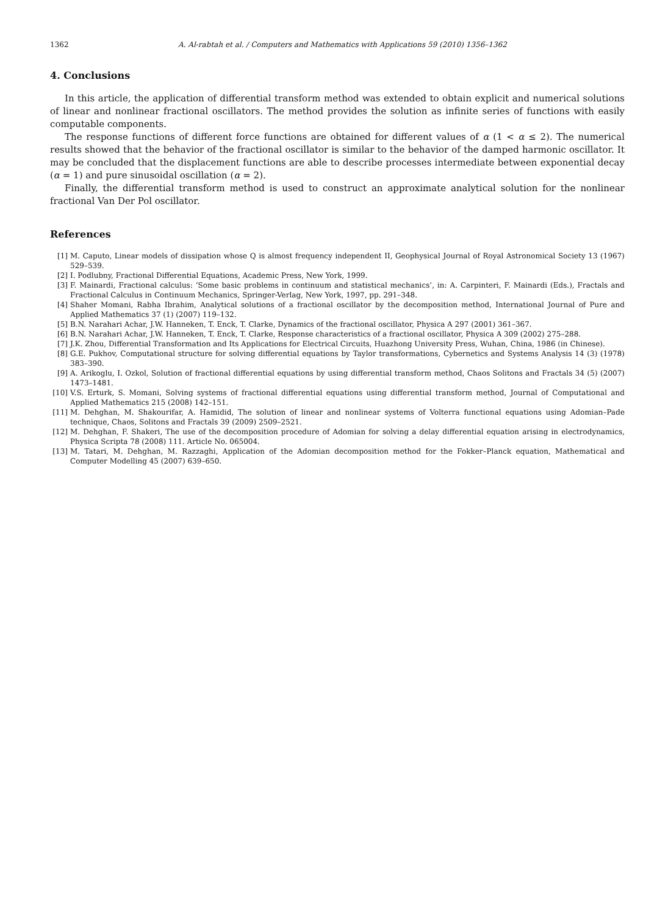1362 A. Al-rabtah et al. / Computers and Mathematics with Applications 59 (2010) 1356–1362
4. Conclusions
In this article, the application of differential transform method was extended to obtain explicit and numerical solutions of linear and nonlinear fractional oscillators. The method provides the solution as infinite series of functions with easily computable components.
The response functions of different force functions are obtained for different values of α (1 < α ≤ 2). The numerical results showed that the behavior of the fractional oscillator is similar to the behavior of the damped harmonic oscillator. It may be concluded that the displacement functions are able to describe processes intermediate between exponential decay (α = 1) and pure sinusoidal oscillation (α = 2).
Finally, the differential transform method is used to construct an approximate analytical solution for the nonlinear fractional Van Der Pol oscillator.
References
[1] M. Caputo, Linear models of dissipation whose Q is almost frequency independent II, Geophysical Journal of Royal Astronomical Society 13 (1967) 529–539.
[2] I. Podlubny, Fractional Differential Equations, Academic Press, New York, 1999.
[3] F. Mainardi, Fractional calculus: ‘Some basic problems in continuum and statistical mechanics’, in: A. Carpinteri, F. Mainardi (Eds.), Fractals and Fractional Calculus in Continuum Mechanics, Springer-Verlag, New York, 1997, pp. 291–348.
[4] Shaher Momani, Rabha Ibrahim, Analytical solutions of a fractional oscillator by the decomposition method, International Journal of Pure and Applied Mathematics 37 (1) (2007) 119–132.
[5] B.N. Narahari Achar, J.W. Hanneken, T. Enck, T. Clarke, Dynamics of the fractional oscillator, Physica A 297 (2001) 361–367.
[6] B.N. Narahari Achar, J.W. Hanneken, T. Enck, T. Clarke, Response characteristics of a fractional oscillator, Physica A 309 (2002) 275–288.
[7] J.K. Zhou, Differential Transformation and Its Applications for Electrical Circuits, Huazhong University Press, Wuhan, China, 1986 (in Chinese).
[8] G.E. Pukhov, Computational structure for solving differential equations by Taylor transformations, Cybernetics and Systems Analysis 14 (3) (1978) 383–390.
[9] A. Arikoglu, I. Ozkol, Solution of fractional differential equations by using differential transform method, Chaos Solitons and Fractals 34 (5) (2007) 1473–1481.
[10] V.S. Erturk, S. Momani, Solving systems of fractional differential equations using differential transform method, Journal of Computational and Applied Mathematics 215 (2008) 142–151.
[11] M. Dehghan, M. Shakourifar, A. Hamidid, The solution of linear and nonlinear systems of Volterra functional equations using Adomian–Pade technique, Chaos, Solitons and Fractals 39 (2009) 2509–2521.
[12] M. Dehghan, F. Shakeri, The use of the decomposition procedure of Adomian for solving a delay differential equation arising in electrodynamics, Physica Scripta 78 (2008) 111. Article No. 065004.
[13] M. Tatari, M. Dehghan, M. Razzaghi, Application of the Adomian decomposition method for the Fokker–Planck equation, Mathematical and Computer Modelling 45 (2007) 639–650.